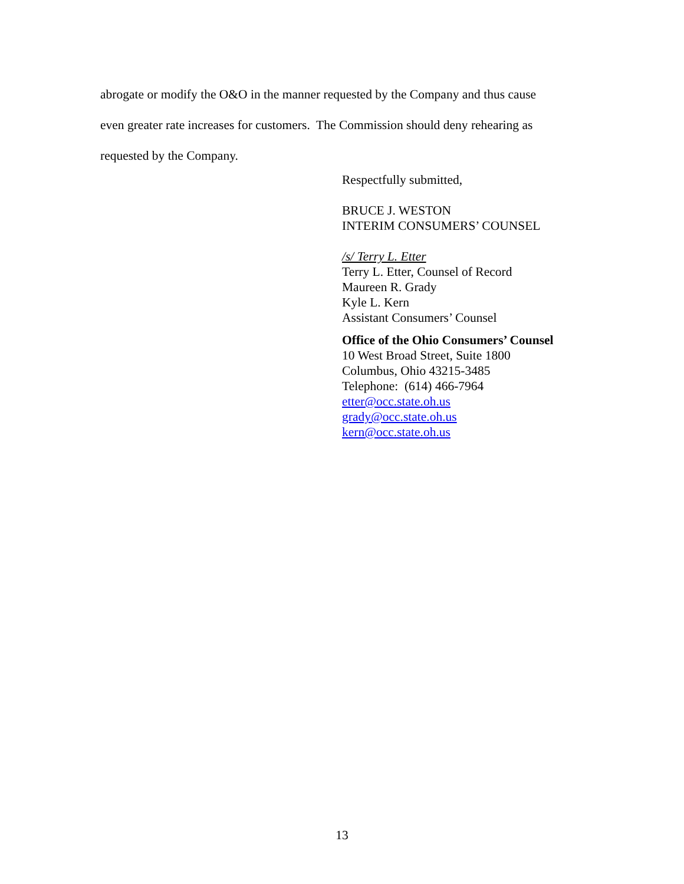abrogate or modify the O&O in the manner requested by the Company and thus cause
even greater rate increases for customers. The Commission should deny rehearing as
requested by the Company.
Respectfully submitted,
BRUCE J. WESTON
INTERIM CONSUMERS’ COUNSEL
/s/ Terry L. Etter
Terry L. Etter, Counsel of Record
Maureen R. Grady
Kyle L. Kern
Assistant Consumers’ Counsel
Office of the Ohio Consumers’ Counsel
10 West Broad Street, Suite 1800
Columbus, Ohio 43215-3485
Telephone: (614) 466-7964
etter@occ.state.oh.us
grady@occ.state.oh.us
kern@occ.state.oh.us
13